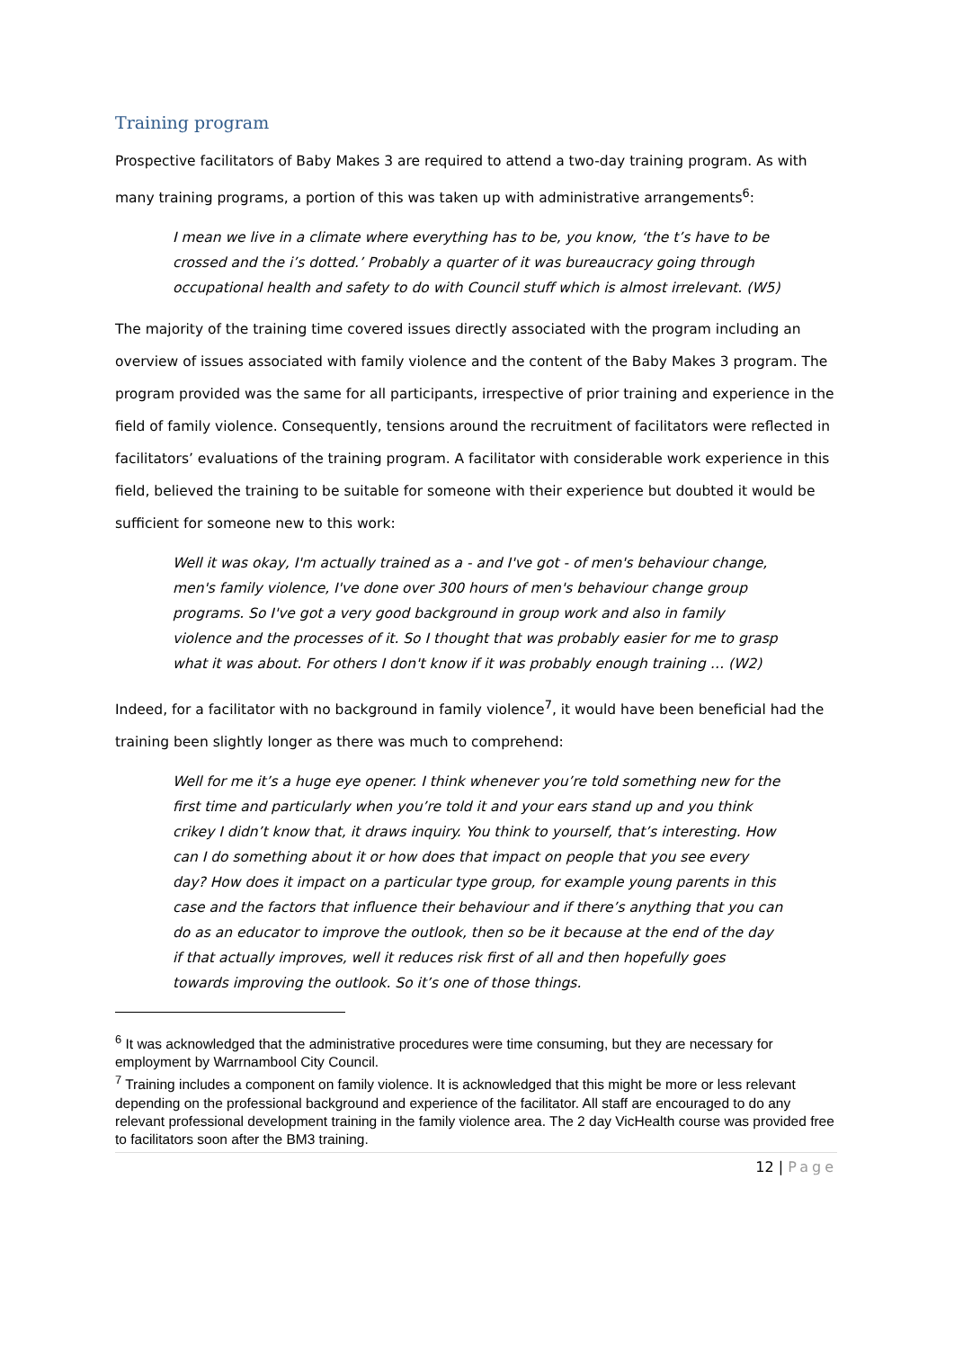Training program
Prospective facilitators of Baby Makes 3 are required to attend a two-day training program. As with many training programs, a portion of this was taken up with administrative arrangements<sup>6</sup>:
I mean we live in a climate where everything has to be, you know, ‘the t’s have to be crossed and the i’s dotted.’ Probably a quarter of it was bureaucracy going through occupational health and safety to do with Council stuff which is almost irrelevant. (W5)
The majority of the training time covered issues directly associated with the program including an overview of issues associated with family violence and the content of the Baby Makes 3 program. The program provided was the same for all participants, irrespective of prior training and experience in the field of family violence. Consequently, tensions around the recruitment of facilitators were reflected in facilitators’ evaluations of the training program. A facilitator with considerable work experience in this field, believed the training to be suitable for someone with their experience but doubted it would be sufficient for someone new to this work:
Well it was okay, I'm actually trained as a - and I've got - of men's behaviour change, men's family violence, I've done over 300 hours of men's behaviour change group programs. So I've got a very good background in group work and also in family violence and the processes of it. So I thought that was probably easier for me to grasp what it was about. For others I don't know if it was probably enough training … (W2)
Indeed, for a facilitator with no background in family violence<sup>7</sup>, it would have been beneficial had the training been slightly longer as there was much to comprehend:
Well for me it’s a huge eye opener. I think whenever you’re told something new for the first time and particularly when you’re told it and your ears stand up and you think crikey I didn’t know that, it draws inquiry. You think to yourself, that’s interesting. How can I do something about it or how does that impact on people that you see every day? How does it impact on a particular type group, for example young parents in this case and the factors that influence their behaviour and if there’s anything that you can do as an educator to improve the outlook, then so be it because at the end of the day if that actually improves, well it reduces risk first of all and then hopefully goes towards improving the outlook. So it’s one of those things.
<sup>6</sup> It was acknowledged that the administrative procedures were time consuming, but they are necessary for employment by Warrnambool City Council.
<sup>7</sup> Training includes a component on family violence. It is acknowledged that this might be more or less relevant depending on the professional background and experience of the facilitator. All staff are encouraged to do any relevant professional development training in the family violence area. The 2 day VicHealth course was provided free to facilitators soon after the BM3 training.
12 | Page